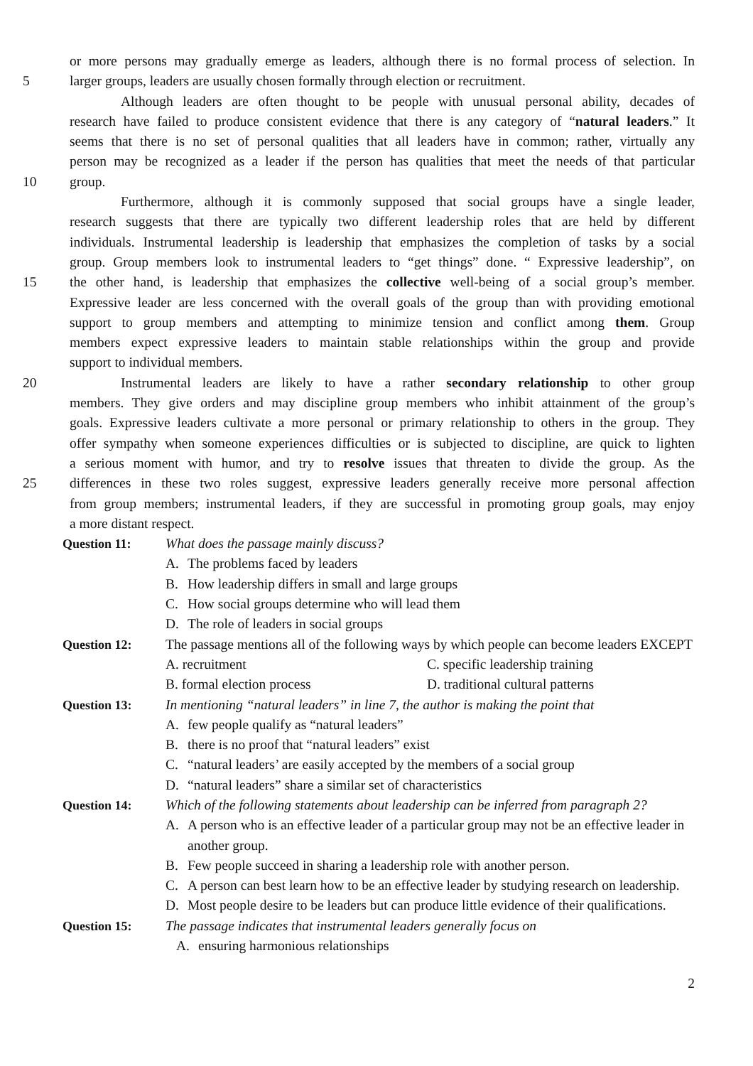or more persons may gradually emerge as leaders, although there is no formal process of selection. In
5 larger groups, leaders are usually chosen formally through election or recruitment.
Although leaders are often thought to be people with unusual personal ability, decades of
research have failed to produce consistent evidence that there is any category of “natural leaders.” It
seems that there is no set of personal qualities that all leaders have in common; rather, virtually any
person may be recognized as a leader if the person has qualities that meet the needs of that particular
10 group.
Furthermore, although it is commonly supposed that social groups have a single leader,
research suggests that there are typically two different leadership roles that are held by different
individuals. Instrumental leadership is leadership that emphasizes the completion of tasks by a social
group. Group members look to instrumental leaders to “get things” done. “ Expressive leadership”, on
15 the other hand, is leadership that emphasizes the collective well-being of a social group’s member.
Expressive leader are less concerned with the overall goals of the group than with providing emotional
support to group members and attempting to minimize tension and conflict among them. Group
members expect expressive leaders to maintain stable relationships within the group and provide
support to individual members.
20 Instrumental leaders are likely to have a rather secondary relationship to other group
members. They give orders and may discipline group members who inhibit attainment of the group’s
goals. Expressive leaders cultivate a more personal or primary relationship to others in the group. They
offer sympathy when someone experiences difficulties or is subjected to discipline, are quick to lighten
a serious moment with humor, and try to resolve issues that threaten to divide the group. As the
25 differences in these two roles suggest, expressive leaders generally receive more personal affection
from group members; instrumental leaders, if they are successful in promoting group goals, may enjoy
a more distant respect.
Question 11: What does the passage mainly discuss?
A. The problems faced by leaders
B. How leadership differs in small and large groups
C. How social groups determine who will lead them
D. The role of leaders in social groups
Question 12: The passage mentions all of the following ways by which people can become leaders EXCEPT
A. recruitment C. specific leadership training
B. formal election process D. traditional cultural patterns
Question 13: In mentioning “natural leaders” in line 7, the author is making the point that
A. few people qualify as “natural leaders”
B. there is no proof that “natural leaders” exist
C. “natural leaders’ are easily accepted by the members of a social group
D. “natural leaders” share a similar set of characteristics
Question 14: Which of the following statements about leadership can be inferred from paragraph 2?
A. A person who is an effective leader of a particular group may not be an effective leader in another group.
B. Few people succeed in sharing a leadership role with another person.
C. A person can best learn how to be an effective leader by studying research on leadership.
D. Most people desire to be leaders but can produce little evidence of their qualifications.
Question 15: The passage indicates that instrumental leaders generally focus on
A. ensuring harmonious relationships
2